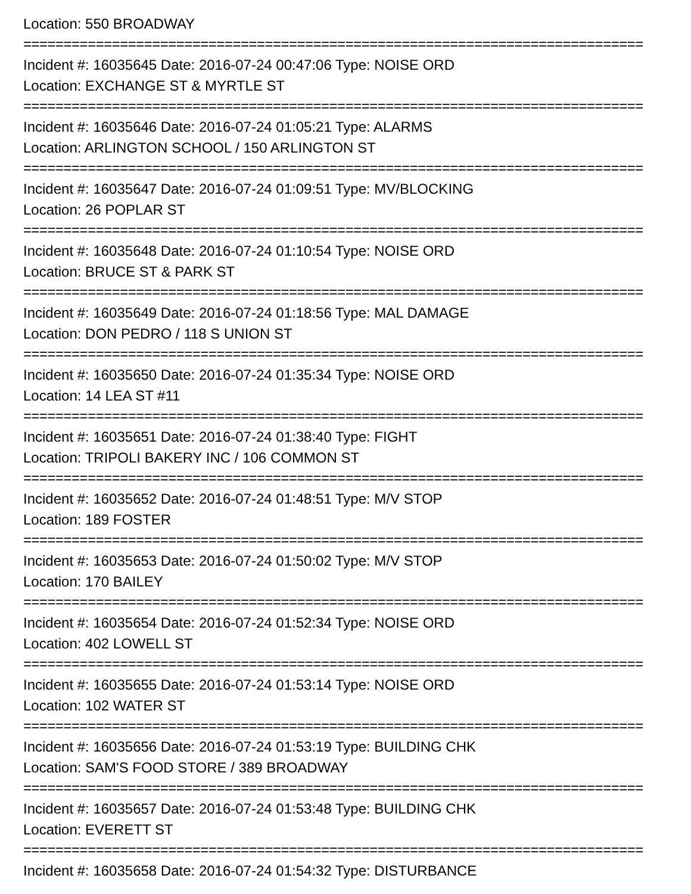Location: 550 BROADWAY
=============================================================================
Incident #: 16035645 Date: 2016-07-24 00:47:06 Type: NOISE ORD
Location: EXCHANGE ST & MYRTLE ST
=============================================================================
Incident #: 16035646 Date: 2016-07-24 01:05:21 Type: ALARMS
Location: ARLINGTON SCHOOL / 150 ARLINGTON ST
=============================================================================
Incident #: 16035647 Date: 2016-07-24 01:09:51 Type: MV/BLOCKING
Location: 26 POPLAR ST
=============================================================================
Incident #: 16035648 Date: 2016-07-24 01:10:54 Type: NOISE ORD
Location: BRUCE ST & PARK ST
=============================================================================
Incident #: 16035649 Date: 2016-07-24 01:18:56 Type: MAL DAMAGE
Location: DON PEDRO / 118 S UNION ST
=============================================================================
Incident #: 16035650 Date: 2016-07-24 01:35:34 Type: NOISE ORD
Location: 14 LEA ST #11
=============================================================================
Incident #: 16035651 Date: 2016-07-24 01:38:40 Type: FIGHT
Location: TRIPOLI BAKERY INC / 106 COMMON ST
=============================================================================
Incident #: 16035652 Date: 2016-07-24 01:48:51 Type: M/V STOP
Location: 189 FOSTER
=============================================================================
Incident #: 16035653 Date: 2016-07-24 01:50:02 Type: M/V STOP
Location: 170 BAILEY
=============================================================================
Incident #: 16035654 Date: 2016-07-24 01:52:34 Type: NOISE ORD
Location: 402 LOWELL ST
=============================================================================
Incident #: 16035655 Date: 2016-07-24 01:53:14 Type: NOISE ORD
Location: 102 WATER ST
=============================================================================
Incident #: 16035656 Date: 2016-07-24 01:53:19 Type: BUILDING CHK
Location: SAM'S FOOD STORE / 389 BROADWAY
=============================================================================
Incident #: 16035657 Date: 2016-07-24 01:53:48 Type: BUILDING CHK
Location: EVERETT ST
=============================================================================
Incident #: 16035658 Date: 2016-07-24 01:54:32 Type: DISTURBANCE